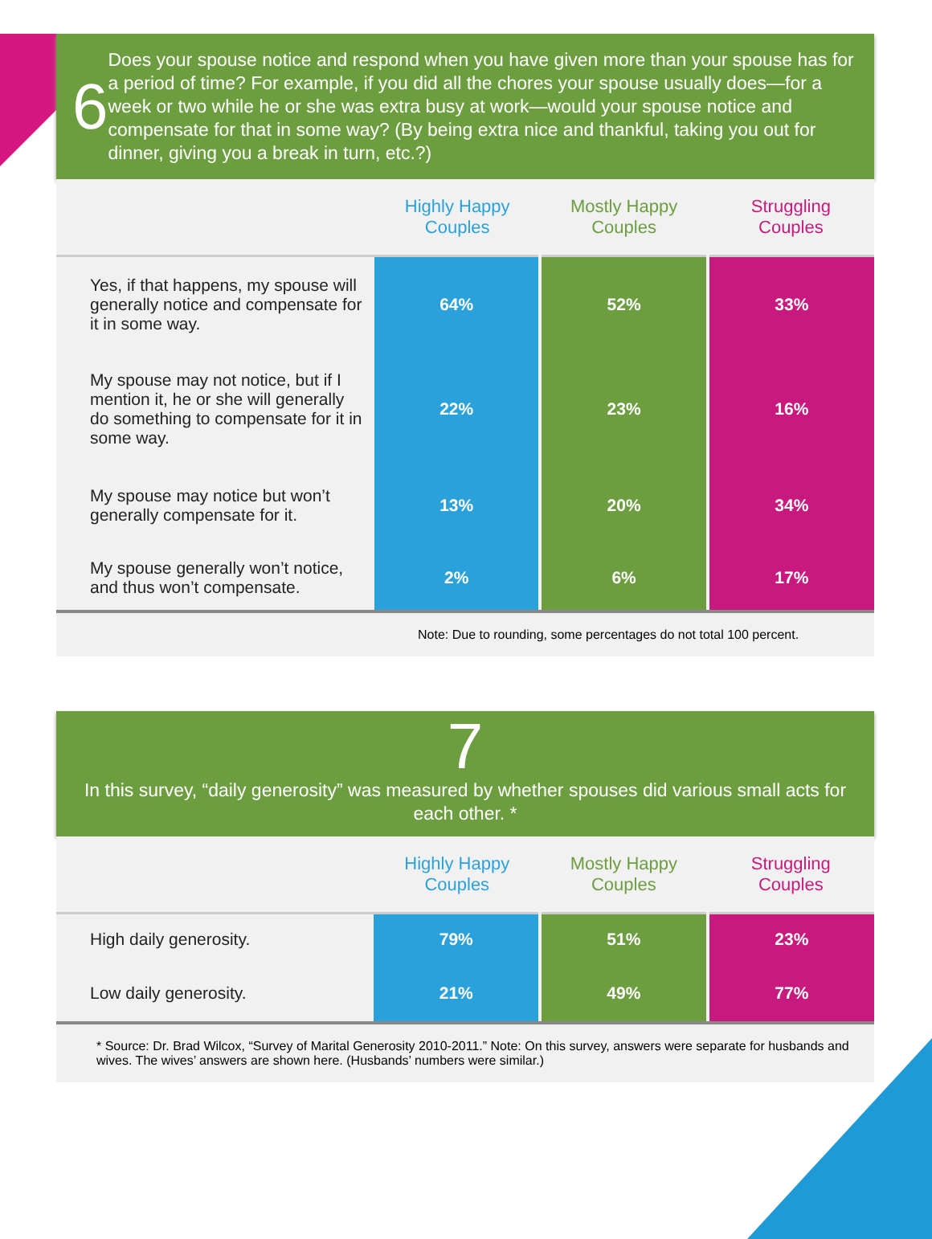6
Does your spouse notice and respond when you have given more than your spouse has for a period of time? For example, if you did all the chores your spouse usually does—for a week or two while he or she was extra busy at work—would your spouse notice and compensate for that in some way? (By being extra nice and thankful, taking you out for dinner, giving you a break in turn, etc.?)
| | Highly Happy Couples | Mostly Happy Couples | Struggling Couples |
| --- | --- | --- | --- |
| Yes, if that happens, my spouse will generally notice and compensate for it in some way. | 64% | 52% | 33% |
| My spouse may not notice, but if I mention it, he or she will generally do something to compensate for it in some way. | 22% | 23% | 16% |
| My spouse may notice but won’t generally compensate for it. | 13% | 20% | 34% |
| My spouse generally won’t notice, and thus won’t compensate. | 2% | 6% | 17% |
Note: Due to rounding, some percentages do not total 100 percent.
7
In this survey, “daily generosity” was measured by whether spouses did various small acts for each other. *
| | Highly Happy Couples | Mostly Happy Couples | Struggling Couples |
| --- | --- | --- | --- |
| High daily generosity. | 79% | 51% | 23% |
| Low daily generosity. | 21% | 49% | 77% |
* Source: Dr. Brad Wilcox, “Survey of Marital Generosity 2010-2011.” Note: On this survey, answers were separate for husbands and wives. The wives’ answers are shown here. (Husbands’ numbers were similar.)